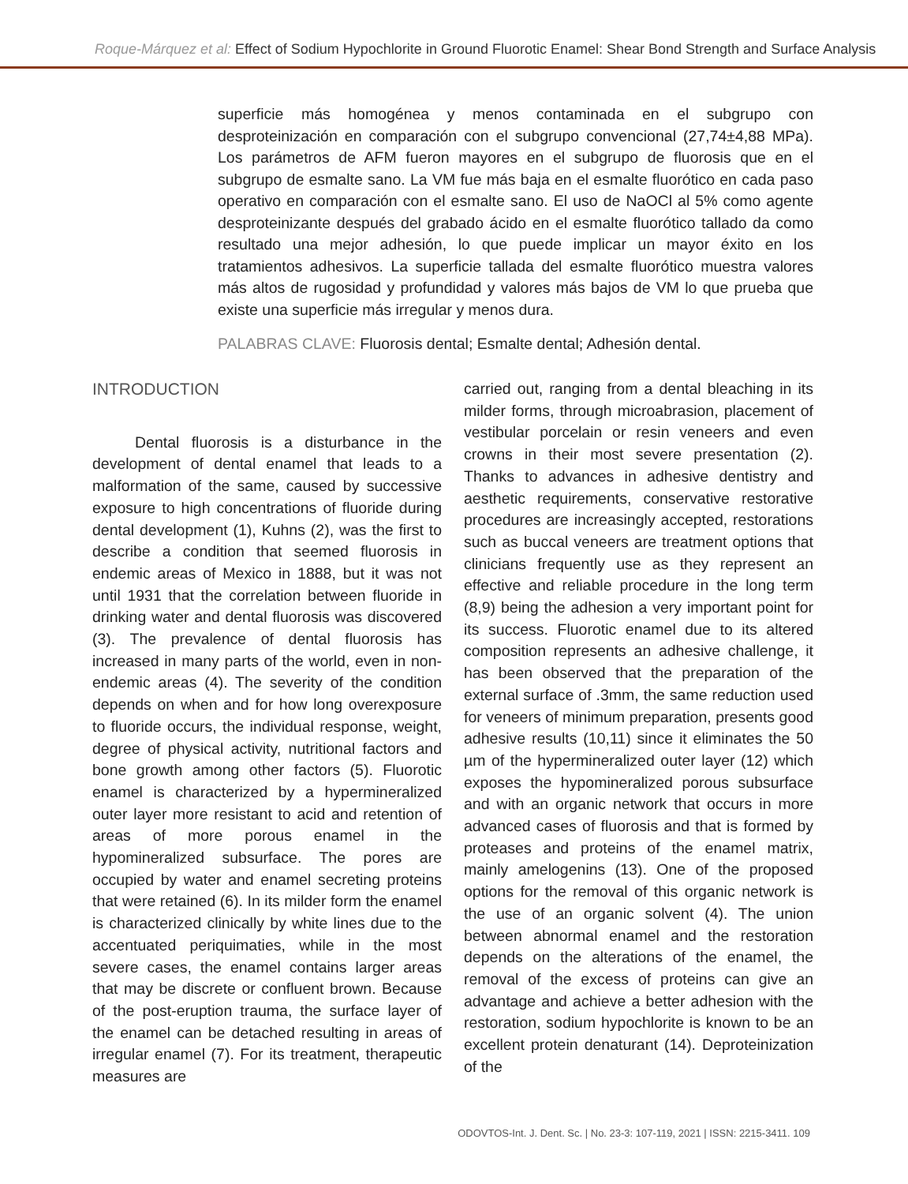Roque-Márquez et al: Effect of Sodium Hypochlorite in Ground Fluorotic Enamel: Shear Bond Strength and Surface Analysis
superficie más homogénea y menos contaminada en el subgrupo con desproteinización en comparación con el subgrupo convencional (27,74±4,88 MPa). Los parámetros de AFM fueron mayores en el subgrupo de fluorosis que en el subgrupo de esmalte sano. La VM fue más baja en el esmalte fluorótico en cada paso operativo en comparación con el esmalte sano. El uso de NaOCl al 5% como agente desproteinizante después del grabado ácido en el esmalte fluorótico tallado da como resultado una mejor adhesión, lo que puede implicar un mayor éxito en los tratamientos adhesivos. La superficie tallada del esmalte fluorótico muestra valores más altos de rugosidad y profundidad y valores más bajos de VM lo que prueba que existe una superficie más irregular y menos dura.
PALABRAS CLAVE: Fluorosis dental; Esmalte dental; Adhesión dental.
INTRODUCTION
Dental fluorosis is a disturbance in the development of dental enamel that leads to a malformation of the same, caused by successive exposure to high concentrations of fluoride during dental development (1), Kuhns (2), was the first to describe a condition that seemed fluorosis in endemic areas of Mexico in 1888, but it was not until 1931 that the correlation between fluoride in drinking water and dental fluorosis was discovered (3). The prevalence of dental fluorosis has increased in many parts of the world, even in non-endemic areas (4). The severity of the condition depends on when and for how long overexposure to fluoride occurs, the individual response, weight, degree of physical activity, nutritional factors and bone growth among other factors (5). Fluorotic enamel is characterized by a hypermineralized outer layer more resistant to acid and retention of areas of more porous enamel in the hypomineralized subsurface. The pores are occupied by water and enamel secreting proteins that were retained (6). In its milder form the enamel is characterized clinically by white lines due to the accentuated periquimaties, while in the most severe cases, the enamel contains larger areas that may be discrete or confluent brown. Because of the post-eruption trauma, the surface layer of the enamel can be detached resulting in areas of irregular enamel (7). For its treatment, therapeutic measures are
carried out, ranging from a dental bleaching in its milder forms, through microabrasion, placement of vestibular porcelain or resin veneers and even crowns in their most severe presentation (2). Thanks to advances in adhesive dentistry and aesthetic requirements, conservative restorative procedures are increasingly accepted, restorations such as buccal veneers are treatment options that clinicians frequently use as they represent an effective and reliable procedure in the long term (8,9) being the adhesion a very important point for its success. Fluorotic enamel due to its altered composition represents an adhesive challenge, it has been observed that the preparation of the external surface of .3mm, the same reduction used for veneers of minimum preparation, presents good adhesive results (10,11) since it eliminates the 50 µm of the hypermineralized outer layer (12) which exposes the hypomineralized porous subsurface and with an organic network that occurs in more advanced cases of fluorosis and that is formed by proteases and proteins of the enamel matrix, mainly amelogenins (13). One of the proposed options for the removal of this organic network is the use of an organic solvent (4). The union between abnormal enamel and the restoration depends on the alterations of the enamel, the removal of the excess of proteins can give an advantage and achieve a better adhesion with the restoration, sodium hypochlorite is known to be an excellent protein denaturant (14). Deproteinization of the
ODOVTOS-Int. J. Dent. Sc. | No. 23-3: 107-119, 2021 | ISSN: 2215-3411. 109